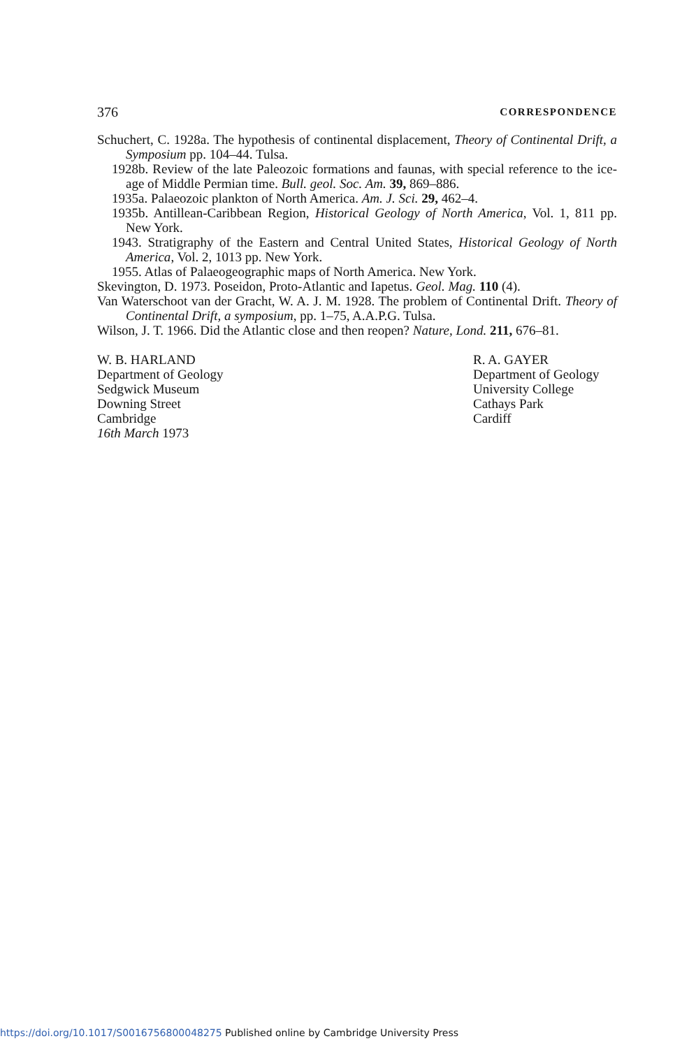376 CORRESPONDENCE
Schuchert, C. 1928a. The hypothesis of continental displacement, Theory of Continental Drift, a Symposium pp. 104–44. Tulsa.
1928b. Review of the late Paleozoic formations and faunas, with special reference to the ice-age of Middle Permian time. Bull. geol. Soc. Am. 39, 869–886.
1935a. Palaeozoic plankton of North America. Am. J. Sci. 29, 462–4.
1935b. Antillean-Caribbean Region, Historical Geology of North America, Vol. 1, 811 pp. New York.
1943. Stratigraphy of the Eastern and Central United States, Historical Geology of North America, Vol. 2, 1013 pp. New York.
1955. Atlas of Palaeogeographic maps of North America. New York.
Skevington, D. 1973. Poseidon, Proto-Atlantic and Iapetus. Geol. Mag. 110 (4).
Van Waterschoot van der Gracht, W. A. J. M. 1928. The problem of Continental Drift. Theory of Continental Drift, a symposium, pp. 1–75, A.A.P.G. Tulsa.
Wilson, J. T. 1966. Did the Atlantic close and then reopen? Nature, Lond. 211, 676–81.
W. B. HARLAND
Department of Geology
Sedgwick Museum
Downing Street
Cambridge
16th March 1973
R. A. GAYER
Department of Geology
University College
Cathays Park
Cardiff
https://doi.org/10.1017/S0016756800048275 Published online by Cambridge University Press